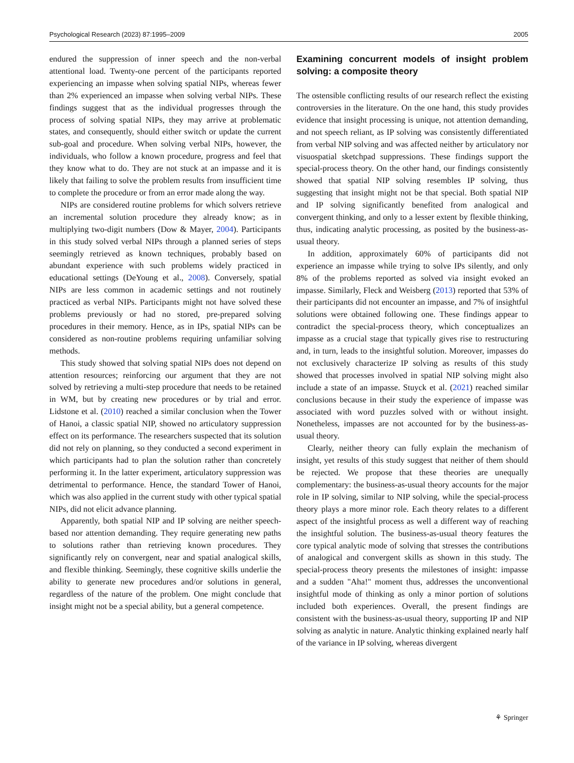Psychological Research (2023) 87:1995–2009 2005
endured the suppression of inner speech and the non-verbal attentional load. Twenty-one percent of the participants reported experiencing an impasse when solving spatial NIPs, whereas fewer than 2% experienced an impasse when solving verbal NIPs. These findings suggest that as the individual progresses through the process of solving spatial NIPs, they may arrive at problematic states, and consequently, should either switch or update the current sub-goal and procedure. When solving verbal NIPs, however, the individuals, who follow a known procedure, progress and feel that they know what to do. They are not stuck at an impasse and it is likely that failing to solve the problem results from insufficient time to complete the procedure or from an error made along the way.
NIPs are considered routine problems for which solvers retrieve an incremental solution procedure they already know; as in multiplying two-digit numbers (Dow & Mayer, 2004). Participants in this study solved verbal NIPs through a planned series of steps seemingly retrieved as known techniques, probably based on abundant experience with such problems widely practiced in educational settings (DeYoung et al., 2008). Conversely, spatial NIPs are less common in academic settings and not routinely practiced as verbal NIPs. Participants might not have solved these problems previously or had no stored, pre-prepared solving procedures in their memory. Hence, as in IPs, spatial NIPs can be considered as non-routine problems requiring unfamiliar solving methods.
This study showed that solving spatial NIPs does not depend on attention resources; reinforcing our argument that they are not solved by retrieving a multi-step procedure that needs to be retained in WM, but by creating new procedures or by trial and error. Lidstone et al. (2010) reached a similar conclusion when the Tower of Hanoi, a classic spatial NIP, showed no articulatory suppression effect on its performance. The researchers suspected that its solution did not rely on planning, so they conducted a second experiment in which participants had to plan the solution rather than concretely performing it. In the latter experiment, articulatory suppression was detrimental to performance. Hence, the standard Tower of Hanoi, which was also applied in the current study with other typical spatial NIPs, did not elicit advance planning.
Apparently, both spatial NIP and IP solving are neither speech-based nor attention demanding. They require generating new paths to solutions rather than retrieving known procedures. They significantly rely on convergent, near and spatial analogical skills, and flexible thinking. Seemingly, these cognitive skills underlie the ability to generate new procedures and/or solutions in general, regardless of the nature of the problem. One might conclude that insight might not be a special ability, but a general competence.
Examining concurrent models of insight problem solving: a composite theory
The ostensible conflicting results of our research reflect the existing controversies in the literature. On the one hand, this study provides evidence that insight processing is unique, not attention demanding, and not speech reliant, as IP solving was consistently differentiated from verbal NIP solving and was affected neither by articulatory nor visuospatial sketchpad suppressions. These findings support the special-process theory. On the other hand, our findings consistently showed that spatial NIP solving resembles IP solving, thus suggesting that insight might not be that special. Both spatial NIP and IP solving significantly benefited from analogical and convergent thinking, and only to a lesser extent by flexible thinking, thus, indicating analytic processing, as posited by the business-as-usual theory.
In addition, approximately 60% of participants did not experience an impasse while trying to solve IPs silently, and only 8% of the problems reported as solved via insight evoked an impasse. Similarly, Fleck and Weisberg (2013) reported that 53% of their participants did not encounter an impasse, and 7% of insightful solutions were obtained following one. These findings appear to contradict the special-process theory, which conceptualizes an impasse as a crucial stage that typically gives rise to restructuring and, in turn, leads to the insightful solution. Moreover, impasses do not exclusively characterize IP solving as results of this study showed that processes involved in spatial NIP solving might also include a state of an impasse. Stuyck et al. (2021) reached similar conclusions because in their study the experience of impasse was associated with word puzzles solved with or without insight. Nonetheless, impasses are not accounted for by the business-as-usual theory.
Clearly, neither theory can fully explain the mechanism of insight, yet results of this study suggest that neither of them should be rejected. We propose that these theories are unequally complementary: the business-as-usual theory accounts for the major role in IP solving, similar to NIP solving, while the special-process theory plays a more minor role. Each theory relates to a different aspect of the insightful process as well a different way of reaching the insightful solution. The business-as-usual theory features the core typical analytic mode of solving that stresses the contributions of analogical and convergent skills as shown in this study. The special-process theory presents the milestones of insight: impasse and a sudden "Aha!" moment thus, addresses the unconventional insightful mode of thinking as only a minor portion of solutions included both experiences. Overall, the present findings are consistent with the business-as-usual theory, supporting IP and NIP solving as analytic in nature. Analytic thinking explained nearly half of the variance in IP solving, whereas divergent
⚘ Springer